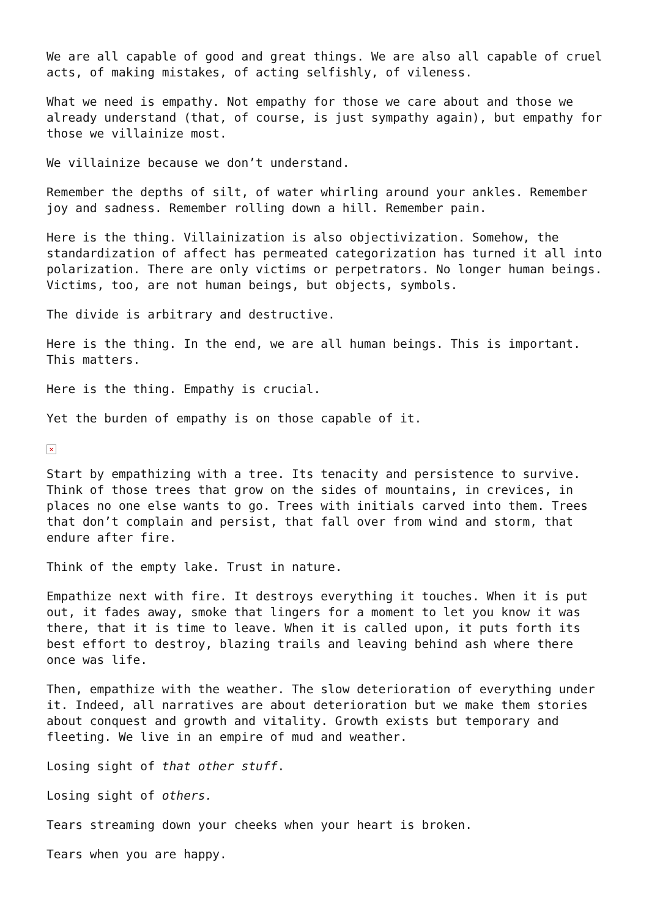We are all capable of good and great things. We are also all capable of cruel acts, of making mistakes, of acting selfishly, of vileness.
What we need is empathy. Not empathy for those we care about and those we already understand (that, of course, is just sympathy again), but empathy for those we villainize most.
We villainize because we don’t understand.
Remember the depths of silt, of water whirling around your ankles. Remember joy and sadness. Remember rolling down a hill. Remember pain.
Here is the thing. Villainization is also objectivization. Somehow, the standardization of affect has permeated categorization has turned it all into polarization. There are only victims or perpetrators. No longer human beings. Victims, too, are not human beings, but objects, symbols.
The divide is arbitrary and destructive.
Here is the thing. In the end, we are all human beings. This is important. This matters.
Here is the thing. Empathy is crucial.
Yet the burden of empathy is on those capable of it.
×
Start by empathizing with a tree. Its tenacity and persistence to survive. Think of those trees that grow on the sides of mountains, in crevices, in places no one else wants to go. Trees with initials carved into them. Trees that don’t complain and persist, that fall over from wind and storm, that endure after fire.
Think of the empty lake. Trust in nature.
Empathize next with fire. It destroys everything it touches. When it is put out, it fades away, smoke that lingers for a moment to let you know it was there, that it is time to leave. When it is called upon, it puts forth its best effort to destroy, blazing trails and leaving behind ash where there once was life.
Then, empathize with the weather. The slow deterioration of everything under it. Indeed, all narratives are about deterioration but we make them stories about conquest and growth and vitality. Growth exists but temporary and fleeting. We live in an empire of mud and weather.
Losing sight of that other stuff.
Losing sight of others.
Tears streaming down your cheeks when your heart is broken.
Tears when you are happy.